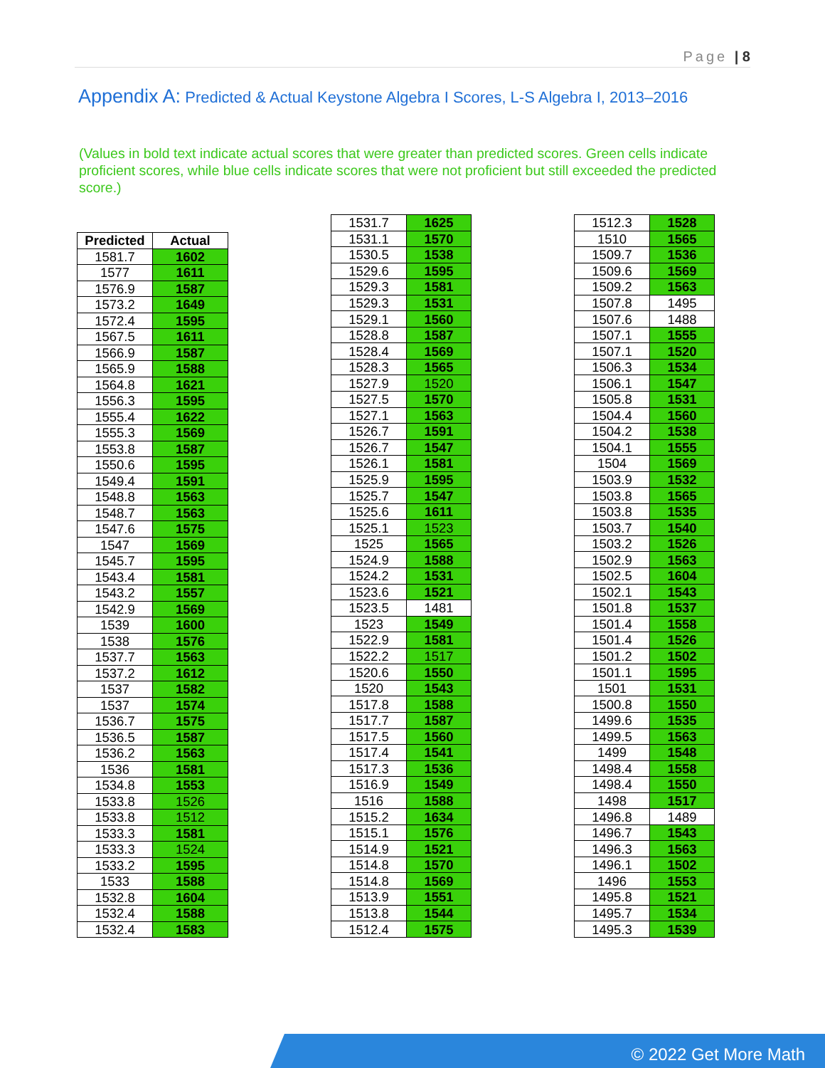Page | 8
Appendix A: Predicted & Actual Keystone Algebra I Scores, L-S Algebra I, 2013–2016
(Values in bold text indicate actual scores that were greater than predicted scores. Green cells indicate proficient scores, while blue cells indicate scores that were not proficient but still exceeded the predicted score.)
| Predicted | Actual |
| --- | --- |
| 1581.7 | 1602 |
| 1577 | 1611 |
| 1576.9 | 1587 |
| 1573.2 | 1649 |
| 1572.4 | 1595 |
| 1567.5 | 1611 |
| 1566.9 | 1587 |
| 1565.9 | 1588 |
| 1564.8 | 1621 |
| 1556.3 | 1595 |
| 1555.4 | 1622 |
| 1555.3 | 1569 |
| 1553.8 | 1587 |
| 1550.6 | 1595 |
| 1549.4 | 1591 |
| 1548.8 | 1563 |
| 1548.7 | 1563 |
| 1547.6 | 1575 |
| 1547 | 1569 |
| 1545.7 | 1595 |
| 1543.4 | 1581 |
| 1543.2 | 1557 |
| 1542.9 | 1569 |
| 1539 | 1600 |
| 1538 | 1576 |
| 1537.7 | 1563 |
| 1537.2 | 1612 |
| 1537 | 1582 |
| 1537 | 1574 |
| 1536.7 | 1575 |
| 1536.5 | 1587 |
| 1536.2 | 1563 |
| 1536 | 1581 |
| 1534.8 | 1553 |
| 1533.8 | 1526 |
| 1533.8 | 1512 |
| 1533.3 | 1581 |
| 1533.3 | 1524 |
| 1533.2 | 1595 |
| 1533 | 1588 |
| 1532.8 | 1604 |
| 1532.4 | 1588 |
| 1532.4 | 1583 |
| 1531.7 | 1625 |
| 1531.1 | 1570 |
| 1530.5 | 1538 |
| 1529.6 | 1595 |
| 1529.3 | 1581 |
| 1529.3 | 1531 |
| 1529.1 | 1560 |
| 1528.8 | 1587 |
| 1528.4 | 1569 |
| 1528.3 | 1565 |
| 1527.9 | 1520 |
| 1527.5 | 1570 |
| 1527.1 | 1563 |
| 1526.7 | 1591 |
| 1526.7 | 1547 |
| 1526.1 | 1581 |
| 1525.9 | 1595 |
| 1525.7 | 1547 |
| 1525.6 | 1611 |
| 1525.1 | 1523 |
| 1525 | 1565 |
| 1524.9 | 1588 |
| 1524.2 | 1531 |
| 1523.6 | 1521 |
| 1523.5 | 1481 |
| 1523 | 1549 |
| 1522.9 | 1581 |
| 1522.2 | 1517 |
| 1520.6 | 1550 |
| 1520 | 1543 |
| 1517.8 | 1588 |
| 1517.7 | 1587 |
| 1517.5 | 1560 |
| 1517.4 | 1541 |
| 1517.3 | 1536 |
| 1516.9 | 1549 |
| 1516 | 1588 |
| 1515.2 | 1634 |
| 1515.1 | 1576 |
| 1514.9 | 1521 |
| 1514.8 | 1570 |
| 1514.8 | 1569 |
| 1513.9 | 1551 |
| 1513.8 | 1544 |
| 1512.4 | 1575 |
| 1512.3 | 1528 |
| 1510 | 1565 |
| 1509.7 | 1536 |
| 1509.6 | 1569 |
| 1509.2 | 1563 |
| 1507.8 | 1495 |
| 1507.6 | 1488 |
| 1507.1 | 1555 |
| 1507.1 | 1520 |
| 1506.3 | 1534 |
| 1506.1 | 1547 |
| 1505.8 | 1531 |
| 1504.4 | 1560 |
| 1504.2 | 1538 |
| 1504.1 | 1555 |
| 1504 | 1569 |
| 1503.9 | 1532 |
| 1503.8 | 1565 |
| 1503.8 | 1535 |
| 1503.7 | 1540 |
| 1503.2 | 1526 |
| 1502.9 | 1563 |
| 1502.5 | 1604 |
| 1502.1 | 1543 |
| 1501.8 | 1537 |
| 1501.4 | 1558 |
| 1501.4 | 1526 |
| 1501.2 | 1502 |
| 1501.1 | 1595 |
| 1501 | 1531 |
| 1500.8 | 1550 |
| 1499.6 | 1535 |
| 1499.5 | 1563 |
| 1499 | 1548 |
| 1498.4 | 1558 |
| 1498.4 | 1550 |
| 1498 | 1517 |
| 1496.8 | 1489 |
| 1496.7 | 1543 |
| 1496.3 | 1563 |
| 1496.1 | 1502 |
| 1496 | 1553 |
| 1495.8 | 1521 |
| 1495.7 | 1534 |
| 1495.3 | 1539 |
© 2022 Get More Math